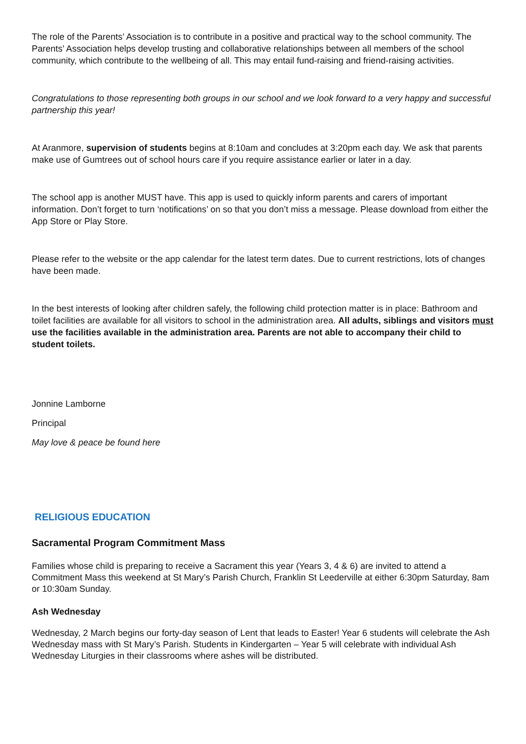The role of the Parents’ Association is to contribute in a positive and practical way to the school community. The Parents’ Association helps develop trusting and collaborative relationships between all members of the school community, which contribute to the wellbeing of all. This may entail fund-raising and friend-raising activities.
Congratulations to those representing both groups in our school and we look forward to a very happy and successful partnership this year!
At Aranmore, supervision of students begins at 8:10am and concludes at 3:20pm each day. We ask that parents make use of Gumtrees out of school hours care if you require assistance earlier or later in a day.
The school app is another MUST have. This app is used to quickly inform parents and carers of important information. Don’t forget to turn ‘notifications’ on so that you don’t miss a message. Please download from either the App Store or Play Store.
Please refer to the website or the app calendar for the latest term dates. Due to current restrictions, lots of changes have been made.
In the best interests of looking after children safely, the following child protection matter is in place: Bathroom and toilet facilities are available for all visitors to school in the administration area. All adults, siblings and visitors must use the facilities available in the administration area. Parents are not able to accompany their child to student toilets.
Jonnine Lamborne
Principal
May love & peace be found here
RELIGIOUS EDUCATION
Sacramental Program Commitment Mass
Families whose child is preparing to receive a Sacrament this year (Years 3, 4 & 6) are invited to attend a Commitment Mass this weekend at St Mary’s Parish Church, Franklin St Leederville at either 6:30pm Saturday, 8am or 10:30am Sunday.
Ash Wednesday
Wednesday, 2 March begins our forty-day season of Lent that leads to Easter! Year 6 students will celebrate the Ash Wednesday mass with St Mary’s Parish. Students in Kindergarten – Year 5 will celebrate with individual Ash Wednesday Liturgies in their classrooms where ashes will be distributed.